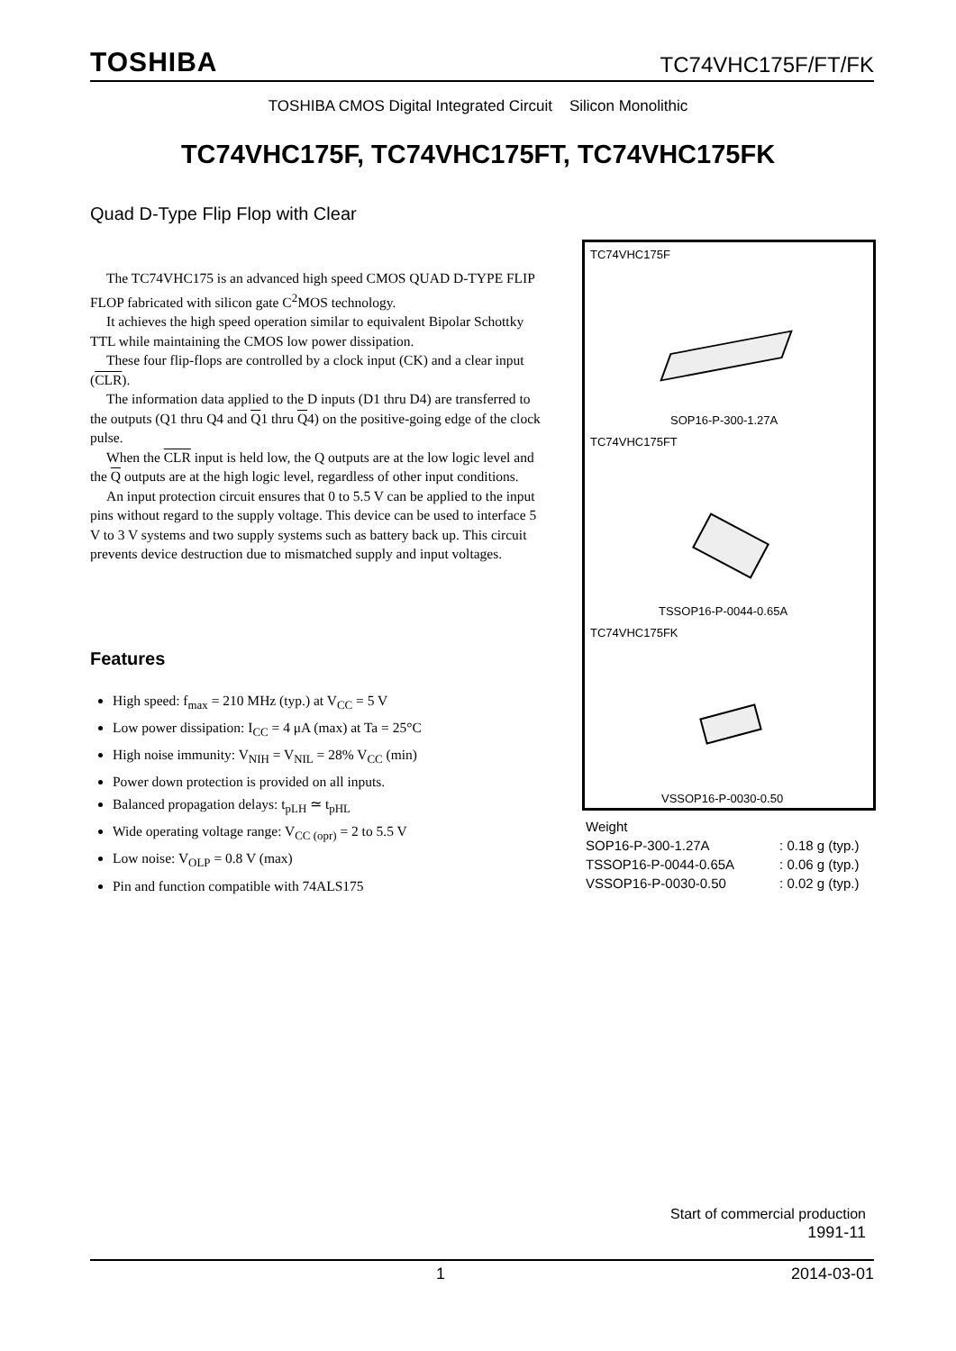TOSHIBA TC74VHC175F/FT/FK
TOSHIBA CMOS Digital Integrated Circuit Silicon Monolithic
TC74VHC175F, TC74VHC175FT, TC74VHC175FK
Quad D-Type Flip Flop with Clear
The TC74VHC175 is an advanced high speed CMOS QUAD D-TYPE FLIP FLOP fabricated with silicon gate C<sup>2</sup>MOS technology.
It achieves the high speed operation similar to equivalent Bipolar Schottky TTL while maintaining the CMOS low power dissipation.
These four flip-flops are controlled by a clock input (CK) and a clear input (CLR).
The information data applied to the D inputs (D1 thru D4) are transferred to the outputs (Q1 thru Q4 and Q1 thru Q4) on the positive-going edge of the clock pulse.
When the CLR input is held low, the Q outputs are at the low logic level and the Q outputs are at the high logic level, regardless of other input conditions.
An input protection circuit ensures that 0 to 5.5 V can be applied to the input pins without regard to the supply voltage. This device can be used to interface 5 V to 3 V systems and two supply systems such as battery back up. This circuit prevents device destruction due to mismatched supply and input voltages.
Features
High speed: f<sub>max</sub> = 210 MHz (typ.) at V<sub>CC</sub> = 5 V
Low power dissipation: I<sub>CC</sub> = 4 μA (max) at Ta = 25°C
High noise immunity: V<sub>NIH</sub> = V<sub>NIL</sub> = 28% V<sub>CC</sub> (min)
Power down protection is provided on all inputs.
Balanced propagation delays: t<sub>pLH</sub> ≃ t<sub>pHL</sub>
Wide operating voltage range: V<sub>CC (opr)</sub> = 2 to 5.5 V
Low noise: V<sub>OLP</sub> = 0.8 V (max)
Pin and function compatible with 74ALS175
TC74VHC175F
SOP16-P-300-1.27A
TC74VHC175FT
TSSOP16-P-0044-0.65A
TC74VHC175FK
VSSOP16-P-0030-0.50
Weight
| SOP16-P-300-1.27A | : 0.18 g (typ.) |
| TSSOP16-P-0044-0.65A | : 0.06 g (typ.) |
| VSSOP16-P-0030-0.50 | : 0.02 g (typ.) |
Start of commercial production
1991-11
1 2014-03-01